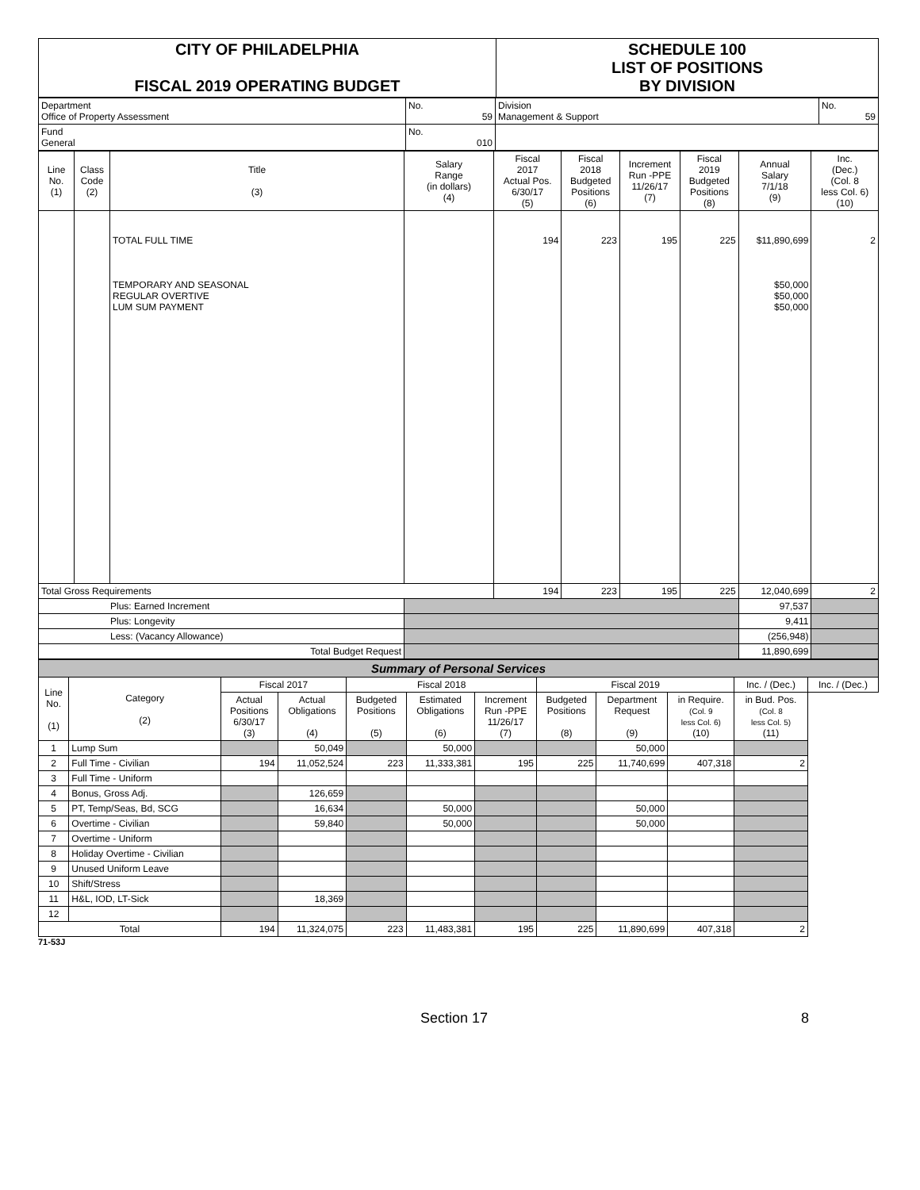| CITY OF PHILADELPHIA FISCAL 2019 OPERATING BUDGET | SCHEDULE 100 LIST OF POSITIONS BY DIVISION |
| Department Office of Property Assessment | No. 59 | Division Management & Support | No. 59 |
| Fund General | No. 010 | | |
| Line No. (1) | Class Code (2) | Title (3) | Salary Range (in dollars) (4) | Fiscal 2017 Actual Pos. 6/30/17 (5) | Fiscal 2018 Budgeted Positions (6) | Increment Run -PPE 11/26/17 (7) | Fiscal 2019 Budgeted Positions (8) | Annual Salary 7/1/18 (9) | Inc. (Dec.) (Col. 8 less Col. 6) (10) |
| --- | --- | --- | --- | --- | --- | --- | --- | --- | --- |
| | | TOTAL FULL TIME TEMPORARY AND SEASONAL REGULAR OVERTIVE LUM SUM PAYMENT | | 194 | 223 | 195 | 225 | $11,890,699 $50,000 $50,000 $50,000 | 2 |
| Total Gross Requirements | | | | 194 | 223 | 195 | 225 | 12,040,699 | 2 |
| Plus: Earned Increment | | | | | | | | 97,537 | |
| Plus: Longevity | | | | | | | | 9,411 | |
| Less: (Vacancy Allowance) | | | | | | | | (256,948) | |
| Total Budget Request | | | | | | | | 11,890,699 | |
| Summary of Personal Services | | | | | | | | | | | |
| Line No. (1) | Category (2) | Fiscal 2017 | | Fiscal 2018 | | | Fiscal 2019 | | | Inc. / (Dec.) | Inc. / (Dec.) |
| | | Actual Positions 6/30/17 (3) | Actual Obligations (4) | Budgeted Positions (5) | Estimated Obligations (6) | Increment Run -PPE 11/26/17 (7) | Budgeted Positions (8) | Department Request (9) | in Require. (Col. 9 less Col. 6) (10) | in Bud. Pos. (Col. 8 less Col. 5) (11) | |
| 1 | Lump Sum | | 50,049 | | 50,000 | | | 50,000 | | | |
| 2 | Full Time - Civilian | 194 | 11,052,524 | 223 | 11,333,381 | 195 | 225 | 11,740,699 | 407,318 | 2 | |
| 3 | Full Time - Uniform | | | | | | | | | | |
| 4 | Bonus, Gross Adj. | | 126,659 | | | | | | | | |
| 5 | PT, Temp/Seas, Bd, SCG | | 16,634 | | 50,000 | | | 50,000 | | | |
| 6 | Overtime - Civilian | | 59,840 | | 50,000 | | | 50,000 | | | |
| 7 | Overtime - Uniform | | | | | | | | | | |
| 8 | Holiday Overtime - Civilian | | | | | | | | | | |
| 9 | Unused Uniform Leave | | | | | | | | | | |
| 10 | Shift/Stress | | | | | | | | | | |
| 11 | H&L, IOD, LT-Sick | | 18,369 | | | | | | | | |
| 12 | | | | | | | | | | | |
| Total | | 194 | 11,324,075 | 223 | 11,483,381 | 195 | 225 | 11,890,699 | 407,318 | 2 | |
71-53J
Section 17 8